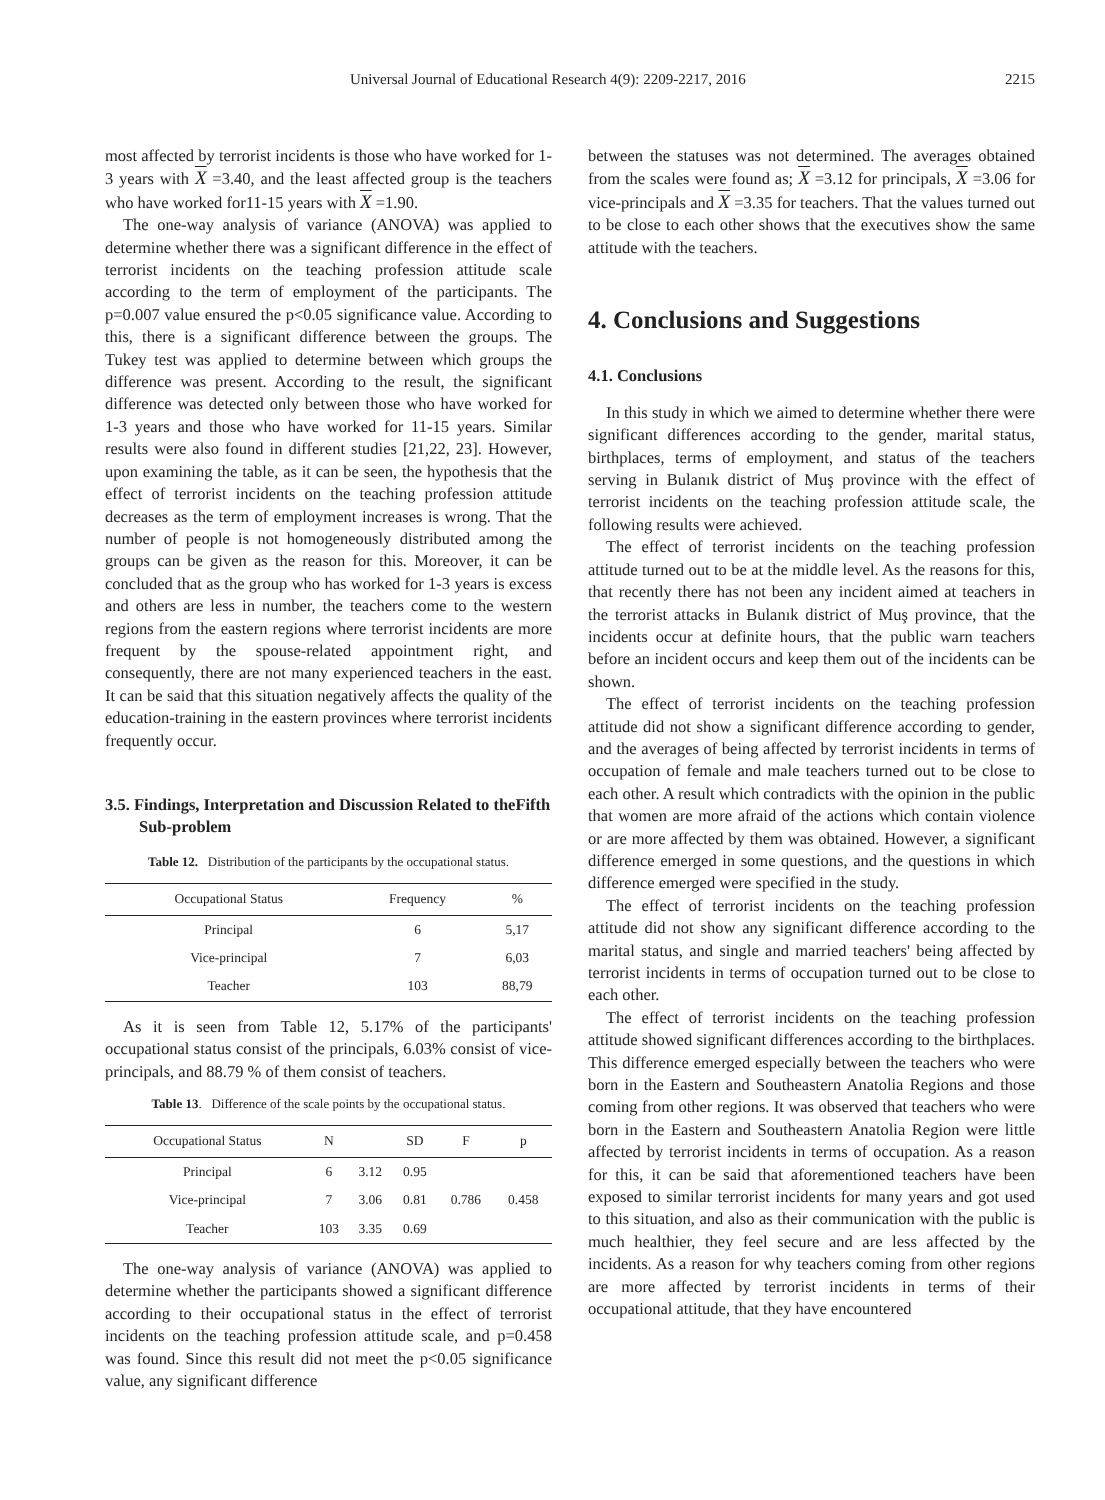Universal Journal of Educational Research 4(9): 2209-2217, 2016 2215
most affected by terrorist incidents is those who have worked for 1-3 years with X =3.40, and the least affected group is the teachers who have worked for11-15 years with X =1.90.
The one-way analysis of variance (ANOVA) was applied to determine whether there was a significant difference in the effect of terrorist incidents on the teaching profession attitude scale according to the term of employment of the participants. The p=0.007 value ensured the p<0.05 significance value. According to this, there is a significant difference between the groups. The Tukey test was applied to determine between which groups the difference was present. According to the result, the significant difference was detected only between those who have worked for 1-3 years and those who have worked for 11-15 years. Similar results were also found in different studies [21,22, 23]. However, upon examining the table, as it can be seen, the hypothesis that the effect of terrorist incidents on the teaching profession attitude decreases as the term of employment increases is wrong. That the number of people is not homogeneously distributed among the groups can be given as the reason for this. Moreover, it can be concluded that as the group who has worked for 1-3 years is excess and others are less in number, the teachers come to the western regions from the eastern regions where terrorist incidents are more frequent by the spouse-related appointment right, and consequently, there are not many experienced teachers in the east. It can be said that this situation negatively affects the quality of the education-training in the eastern provinces where terrorist incidents frequently occur.
3.5. Findings, Interpretation and Discussion Related to theFifth Sub-problem
Table 12. Distribution of the participants by the occupational status.
| Occupational Status | Frequency | % |
| --- | --- | --- |
| Principal | 6 | 5,17 |
| Vice-principal | 7 | 6,03 |
| Teacher | 103 | 88,79 |
As it is seen from Table 12, 5.17% of the participants' occupational status consist of the principals, 6.03% consist of vice-principals, and 88.79 % of them consist of teachers.
Table 13. Difference of the scale points by the occupational status.
| Occupational Status | N | | SD | F | p |
| --- | --- | --- | --- | --- | --- |
| Principal | 6 | 3.12 | 0.95 | | |
| Vice-principal | 7 | 3.06 | 0.81 | 0.786 | 0.458 |
| Teacher | 103 | 3.35 | 0.69 | | |
The one-way analysis of variance (ANOVA) was applied to determine whether the participants showed a significant difference according to their occupational status in the effect of terrorist incidents on the teaching profession attitude scale, and p=0.458 was found. Since this result did not meet the p<0.05 significance value, any significant difference
between the statuses was not determined. The averages obtained from the scales were found as; X =3.12 for principals, X =3.06 for vice-principals and X =3.35 for teachers. That the values turned out to be close to each other shows that the executives show the same attitude with the teachers.
4. Conclusions and Suggestions
4.1. Conclusions
In this study in which we aimed to determine whether there were significant differences according to the gender, marital status, birthplaces, terms of employment, and status of the teachers serving in Bulanık district of Muş province with the effect of terrorist incidents on the teaching profession attitude scale, the following results were achieved.
The effect of terrorist incidents on the teaching profession attitude turned out to be at the middle level. As the reasons for this, that recently there has not been any incident aimed at teachers in the terrorist attacks in Bulanık district of Muş province, that the incidents occur at definite hours, that the public warn teachers before an incident occurs and keep them out of the incidents can be shown.
The effect of terrorist incidents on the teaching profession attitude did not show a significant difference according to gender, and the averages of being affected by terrorist incidents in terms of occupation of female and male teachers turned out to be close to each other. A result which contradicts with the opinion in the public that women are more afraid of the actions which contain violence or are more affected by them was obtained. However, a significant difference emerged in some questions, and the questions in which difference emerged were specified in the study.
The effect of terrorist incidents on the teaching profession attitude did not show any significant difference according to the marital status, and single and married teachers' being affected by terrorist incidents in terms of occupation turned out to be close to each other.
The effect of terrorist incidents on the teaching profession attitude showed significant differences according to the birthplaces. This difference emerged especially between the teachers who were born in the Eastern and Southeastern Anatolia Regions and those coming from other regions. It was observed that teachers who were born in the Eastern and Southeastern Anatolia Region were little affected by terrorist incidents in terms of occupation. As a reason for this, it can be said that aforementioned teachers have been exposed to similar terrorist incidents for many years and got used to this situation, and also as their communication with the public is much healthier, they feel secure and are less affected by the incidents. As a reason for why teachers coming from other regions are more affected by terrorist incidents in terms of their occupational attitude, that they have encountered